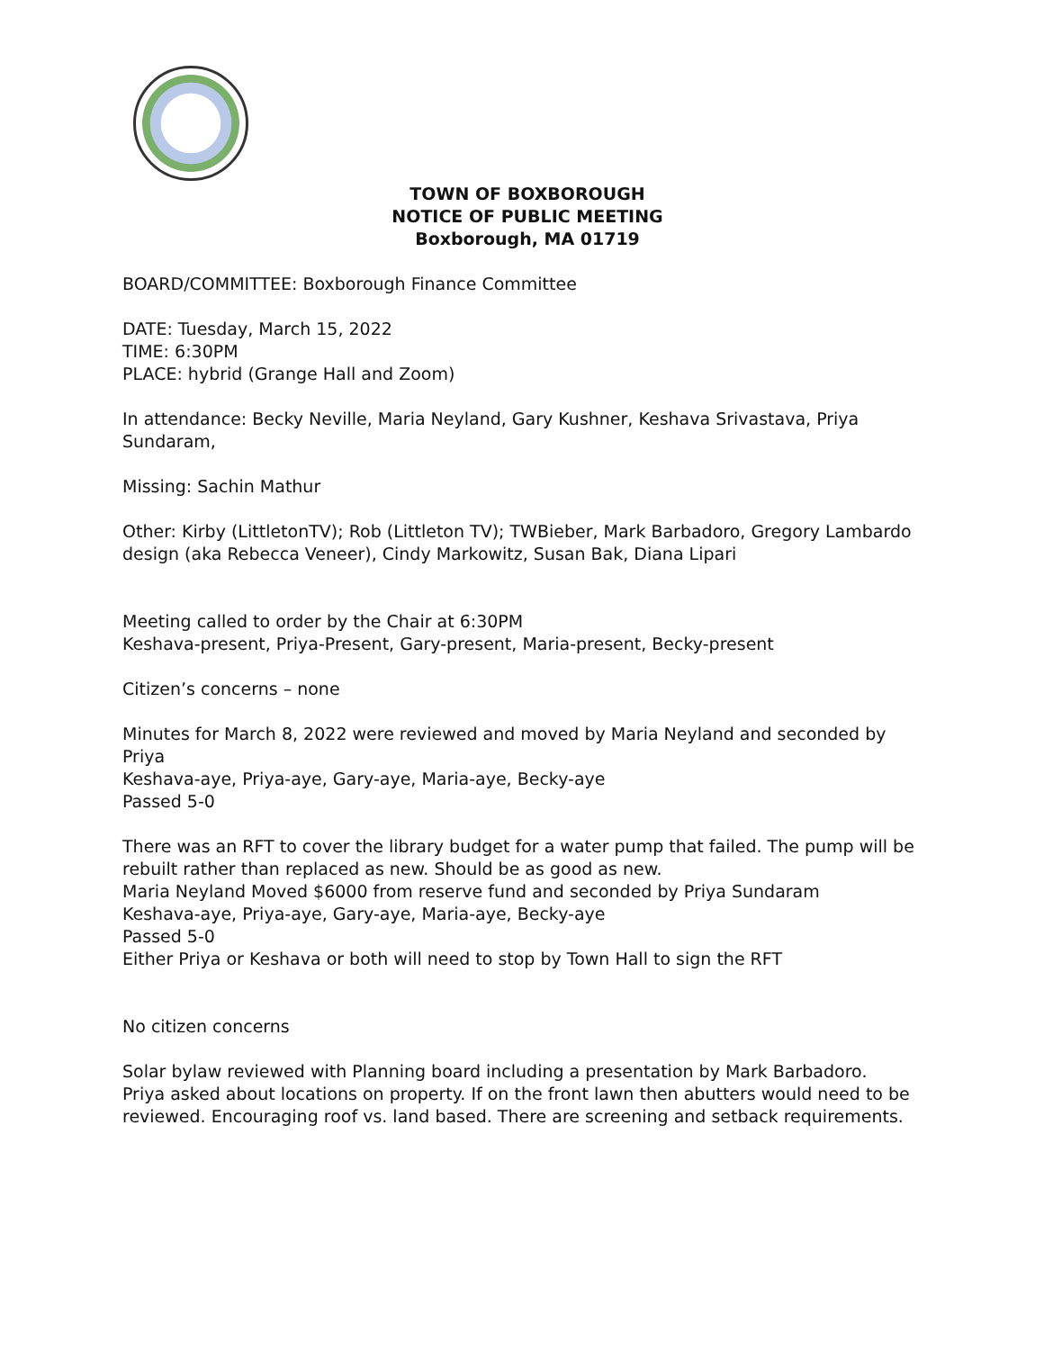TOWN OF BOXBOROUGH
NOTICE OF PUBLIC MEETING
Boxborough, MA 01719
BOARD/COMMITTEE: Boxborough Finance Committee
DATE: Tuesday, March 15, 2022
TIME: 6:30PM
PLACE: hybrid (Grange Hall and Zoom)
In attendance: Becky Neville, Maria Neyland, Gary Kushner, Keshava Srivastava, Priya Sundaram,
Missing: Sachin Mathur
Other: Kirby (LittletonTV); Rob (Littleton TV); TWBieber, Mark Barbadoro, Gregory Lambardo design (aka Rebecca Veneer), Cindy Markowitz, Susan Bak, Diana Lipari
Meeting called to order by the Chair at 6:30PM
Keshava-present, Priya-Present, Gary-present, Maria-present, Becky-present
Citizen’s concerns – none
Minutes for March 8, 2022 were reviewed and moved by Maria Neyland and seconded by Priya
Keshava-aye, Priya-aye, Gary-aye, Maria-aye, Becky-aye
Passed 5-0
There was an RFT to cover the library budget for a water pump that failed. The pump will be rebuilt rather than replaced as new. Should be as good as new.
Maria Neyland Moved $6000 from reserve fund and seconded by Priya Sundaram
Keshava-aye, Priya-aye, Gary-aye, Maria-aye, Becky-aye
Passed 5-0
Either Priya or Keshava or both will need to stop by Town Hall to sign the RFT
No citizen concerns
Solar bylaw reviewed with Planning board including a presentation by Mark Barbadoro.
Priya asked about locations on property. If on the front lawn then abutters would need to be reviewed. Encouraging roof vs. land based. There are screening and setback requirements.